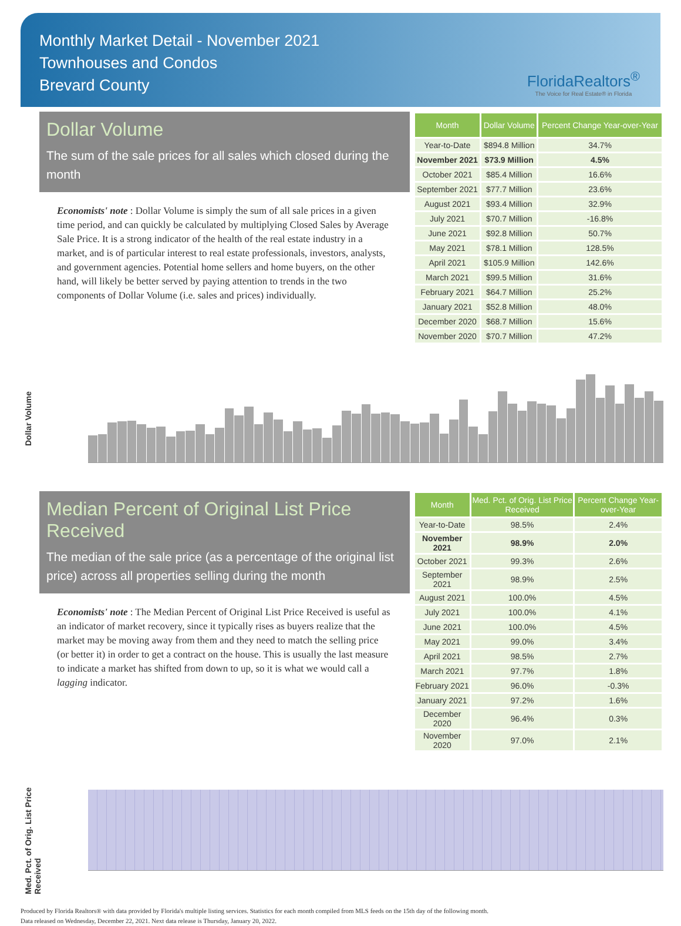Monthly Market Detail - November 2021
Townhouses and Condos
Brevard County
FloridaRealtors<sup>®</sup>
The Voice for Real Estate® in Florida
Dollar Volume
The sum of the sale prices for all sales which closed during the month
Economists' note : Dollar Volume is simply the sum of all sale prices in a given time period, and can quickly be calculated by multiplying Closed Sales by Average Sale Price. It is a strong indicator of the health of the real estate industry in a market, and is of particular interest to real estate professionals, investors, analysts, and government agencies. Potential home sellers and home buyers, on the other hand, will likely be better served by paying attention to trends in the two components of Dollar Volume (i.e. sales and prices) individually.
| Month | Dollar Volume | Percent Change Year-over-Year |
| --- | --- | --- |
| Year-to-Date | $894.8 Million | 34.7% |
| November 2021 | $73.9 Million | 4.5% |
| October 2021 | $85.4 Million | 16.6% |
| September 2021 | $77.7 Million | 23.6% |
| August 2021 | $93.4 Million | 32.9% |
| July 2021 | $70.7 Million | -16.8% |
| June 2021 | $92.8 Million | 50.7% |
| May 2021 | $78.1 Million | 128.5% |
| April 2021 | $105.9 Million | 142.6% |
| March 2021 | $99.5 Million | 31.6% |
| February 2021 | $64.7 Million | 25.2% |
| January 2021 | $52.8 Million | 48.0% |
| December 2020 | $68.7 Million | 15.6% |
| November 2020 | $70.7 Million | 47.2% |
Dollar Volume
Median Percent of Original List Price Received
The median of the sale price (as a percentage of the original list price) across all properties selling during the month
Economists' note : The Median Percent of Original List Price Received is useful as an indicator of market recovery, since it typically rises as buyers realize that the market may be moving away from them and they need to match the selling price (or better it) in order to get a contract on the house. This is usually the last measure to indicate a market has shifted from down to up, so it is what we would call a lagging indicator.
| Month | Med. Pct. of Orig. List Price Received | Percent Change Year-over-Year |
| --- | --- | --- |
| Year-to-Date | 98.5% | 2.4% |
| November 2021 | 98.9% | 2.0% |
| October 2021 | 99.3% | 2.6% |
| September 2021 | 98.9% | 2.5% |
| August 2021 | 100.0% | 4.5% |
| July 2021 | 100.0% | 4.1% |
| June 2021 | 100.0% | 4.5% |
| May 2021 | 99.0% | 3.4% |
| April 2021 | 98.5% | 2.7% |
| March 2021 | 97.7% | 1.8% |
| February 2021 | 96.0% | -0.3% |
| January 2021 | 97.2% | 1.6% |
| December 2020 | 96.4% | 0.3% |
| November 2020 | 97.0% | 2.1% |
Med. Pct. of Orig. List Price Received
Produced by Florida Realtors® with data provided by Florida's multiple listing services. Statistics for each month compiled from MLS feeds on the 15th day of the following month.
Data released on Wednesday, December 22, 2021. Next data release is Thursday, January 20, 2022.